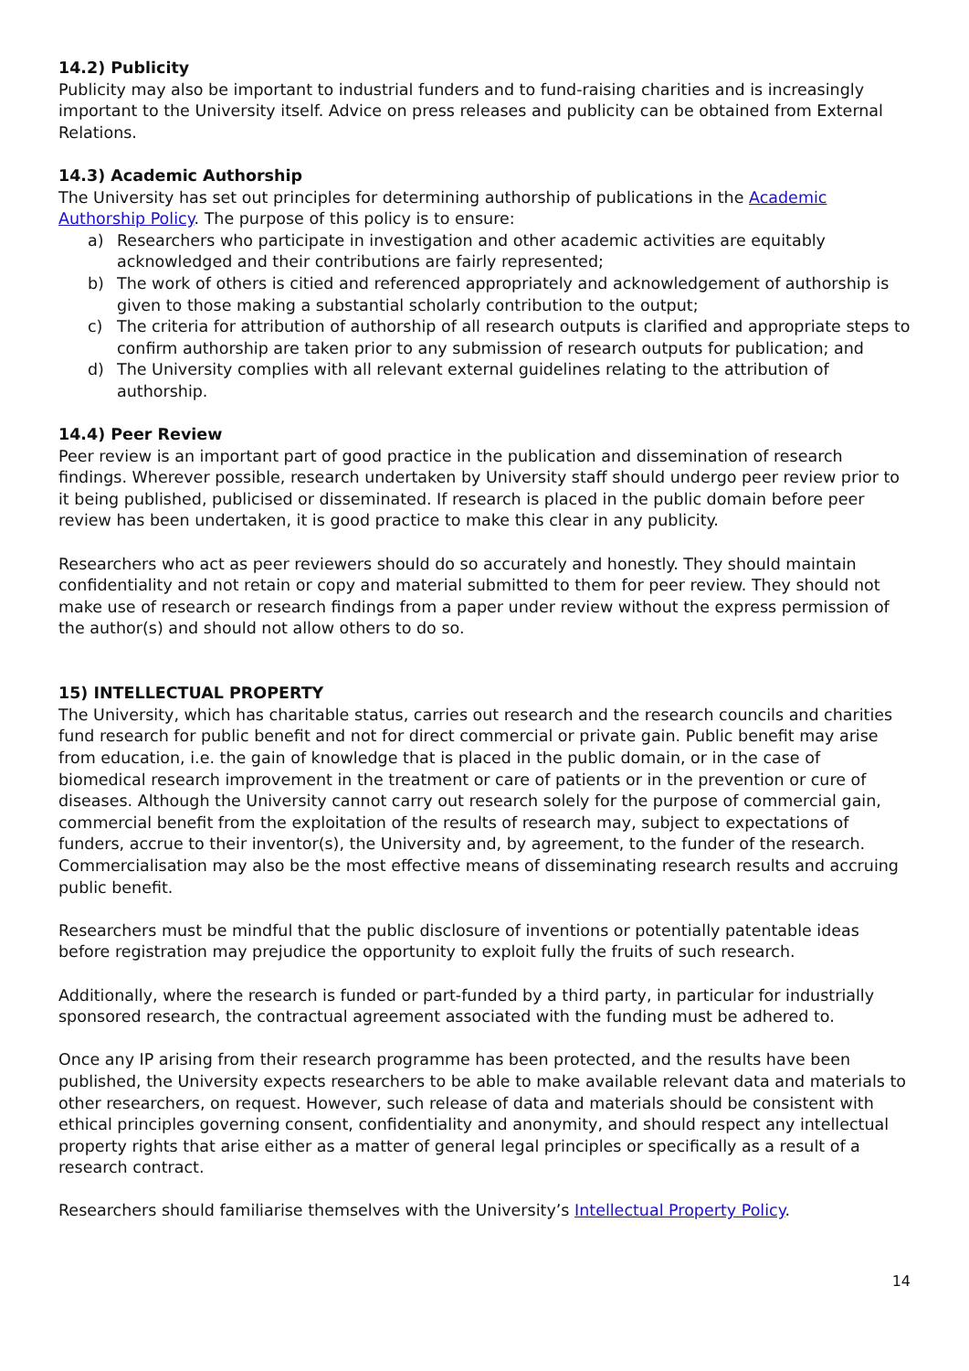14.2) Publicity
Publicity may also be important to industrial funders and to fund-raising charities and is increasingly important to the University itself. Advice on press releases and publicity can be obtained from External Relations.
14.3) Academic Authorship
The University has set out principles for determining authorship of publications in the Academic Authorship Policy. The purpose of this policy is to ensure:
a) Researchers who participate in investigation and other academic activities are equitably acknowledged and their contributions are fairly represented;
b) The work of others is citied and referenced appropriately and acknowledgement of authorship is given to those making a substantial scholarly contribution to the output;
c) The criteria for attribution of authorship of all research outputs is clarified and appropriate steps to confirm authorship are taken prior to any submission of research outputs for publication; and
d) The University complies with all relevant external guidelines relating to the attribution of authorship.
14.4) Peer Review
Peer review is an important part of good practice in the publication and dissemination of research findings. Wherever possible, research undertaken by University staff should undergo peer review prior to it being published, publicised or disseminated. If research is placed in the public domain before peer review has been undertaken, it is good practice to make this clear in any publicity.
Researchers who act as peer reviewers should do so accurately and honestly. They should maintain confidentiality and not retain or copy and material submitted to them for peer review. They should not make use of research or research findings from a paper under review without the express permission of the author(s) and should not allow others to do so.
15) INTELLECTUAL PROPERTY
The University, which has charitable status, carries out research and the research councils and charities fund research for public benefit and not for direct commercial or private gain. Public benefit may arise from education, i.e. the gain of knowledge that is placed in the public domain, or in the case of biomedical research improvement in the treatment or care of patients or in the prevention or cure of diseases. Although the University cannot carry out research solely for the purpose of commercial gain, commercial benefit from the exploitation of the results of research may, subject to expectations of funders, accrue to their inventor(s), the University and, by agreement, to the funder of the research. Commercialisation may also be the most effective means of disseminating research results and accruing public benefit.
Researchers must be mindful that the public disclosure of inventions or potentially patentable ideas before registration may prejudice the opportunity to exploit fully the fruits of such research.
Additionally, where the research is funded or part-funded by a third party, in particular for industrially sponsored research, the contractual agreement associated with the funding must be adhered to.
Once any IP arising from their research programme has been protected, and the results have been published, the University expects researchers to be able to make available relevant data and materials to other researchers, on request. However, such release of data and materials should be consistent with ethical principles governing consent, confidentiality and anonymity, and should respect any intellectual property rights that arise either as a matter of general legal principles or specifically as a result of a research contract.
Researchers should familiarise themselves with the University’s Intellectual Property Policy.
14